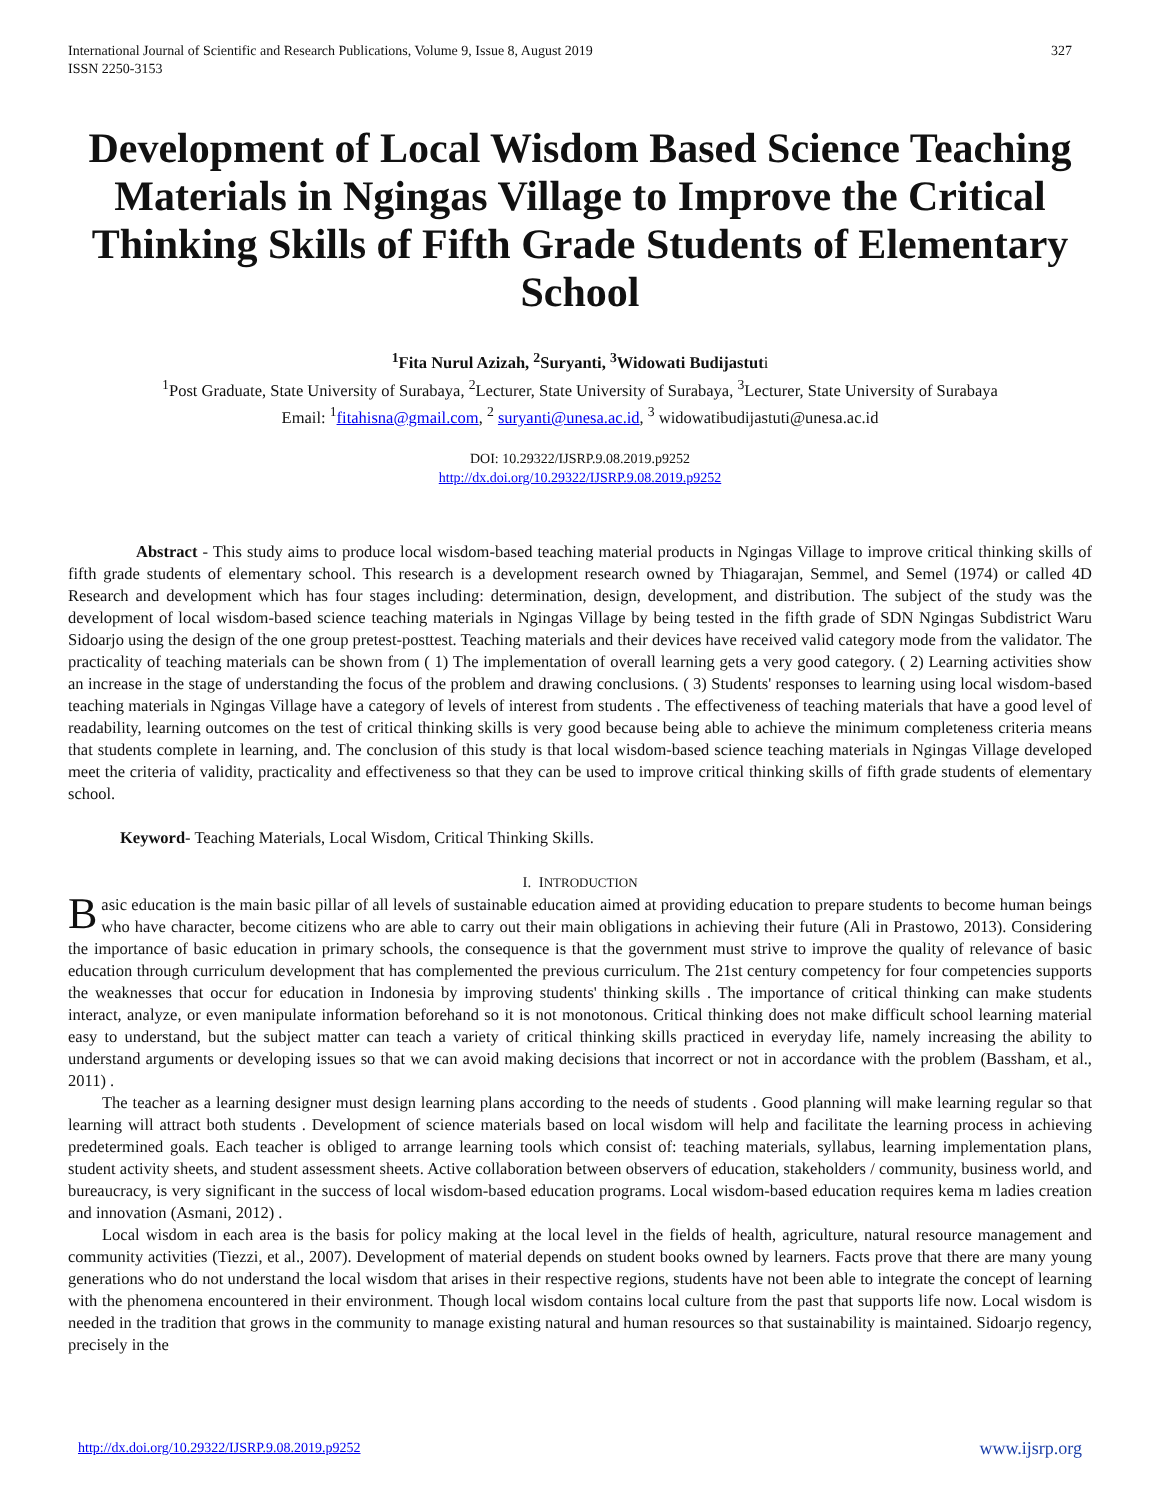International Journal of Scientific and Research Publications, Volume 9, Issue 8, August 2019
ISSN 2250-3153 327
Development of Local Wisdom Based Science Teaching Materials in Ngingas Village to Improve the Critical Thinking Skills of Fifth Grade Students of Elementary School
<sup>1</sup> Fita Nurul Azizah, <sup>2</sup>Suryanti, <sup>3</sup>Widowati Budijastuti
<sup>1</sup> Post Graduate, State University of Surabaya, <sup>2</sup>Lecturer, State University of Surabaya, <sup>3</sup>Lecturer, State University of Surabaya
Email: <sup>1</sup>fitahisna@gmail.com, <sup>2</sup> suryanti@unesa.ac.id, <sup>3</sup> widowatibudijastuti@unesa.ac.id
DOI: 10.29322/IJSRP.9.08.2019.p9252
http://dx.doi.org/10.29322/IJSRP.9.08.2019.p9252
Abstract - This study aims to produce local wisdom-based teaching material products in Ngingas Village to improve critical thinking skills of fifth grade students of elementary school. This research is a development research owned by Thiagarajan, Semmel, and Semel (1974) or called 4D Research and development which has four stages including: determination, design, development, and distribution. The subject of the study was the development of local wisdom-based science teaching materials in Ngingas Village by being tested in the fifth grade of SDN Ngingas Subdistrict Waru Sidoarjo using the design of the one group pretest-posttest. Teaching materials and their devices have received valid category mode from the validator. The practicality of teaching materials can be shown from ( 1) The implementation of overall learning gets a very good category. ( 2) Learning activities show an increase in the stage of understanding the focus of the problem and drawing conclusions. ( 3) Students' responses to learning using local wisdom-based teaching materials in Ngingas Village have a category of levels of interest from students . The effectiveness of teaching materials that have a good level of readability, learning outcomes on the test of critical thinking skills is very good because being able to achieve the minimum completeness criteria means that students complete in learning, and. The conclusion of this study is that local wisdom-based science teaching materials in Ngingas Village developed meet the criteria of validity, practicality and effectiveness so that they can be used to improve critical thinking skills of fifth grade students of elementary school.
Keyword- Teaching Materials, Local Wisdom, Critical Thinking Skills.
I. INTRODUCTION
Basic education is the main basic pillar of all levels of sustainable education aimed at providing education to prepare students to become human beings who have character, become citizens who are able to carry out their main obligations in achieving their future (Ali in Prastowo, 2013). Considering the importance of basic education in primary schools, the consequence is that the government must strive to improve the quality of relevance of basic education through curriculum development that has complemented the previous curriculum. The 21st century competency for four competencies supports the weaknesses that occur for education in Indonesia by improving students' thinking skills . The importance of critical thinking can make students interact, analyze, or even manipulate information beforehand so it is not monotonous. Critical thinking does not make difficult school learning material easy to understand, but the subject matter can teach a variety of critical thinking skills practiced in everyday life, namely increasing the ability to understand arguments or developing issues so that we can avoid making decisions that incorrect or not in accordance with the problem (Bassham, et al., 2011) .
The teacher as a learning designer must design learning plans according to the needs of students . Good planning will make learning regular so that learning will attract both students . Development of science materials based on local wisdom will help and facilitate the learning process in achieving predetermined goals. Each teacher is obliged to arrange learning tools which consist of: teaching materials, syllabus, learning implementation plans, student activity sheets, and student assessment sheets. Active collaboration between observers of education, stakeholders / community, business world, and bureaucracy, is very significant in the success of local wisdom-based education programs. Local wisdom-based education requires kema m ladies creation and innovation (Asmani, 2012) .
Local wisdom in each area is the basis for policy making at the local level in the fields of health, agriculture, natural resource management and community activities (Tiezzi, et al., 2007). Development of material depends on student books owned by learners. Facts prove that there are many young generations who do not understand the local wisdom that arises in their respective regions, students have not been able to integrate the concept of learning with the phenomena encountered in their environment. Though local wisdom contains local culture from the past that supports life now. Local wisdom is needed in the tradition that grows in the community to manage existing natural and human resources so that sustainability is maintained. Sidoarjo regency, precisely in the
http://dx.doi.org/10.29322/IJSRP.9.08.2019.p9252 www.ijsrp.org